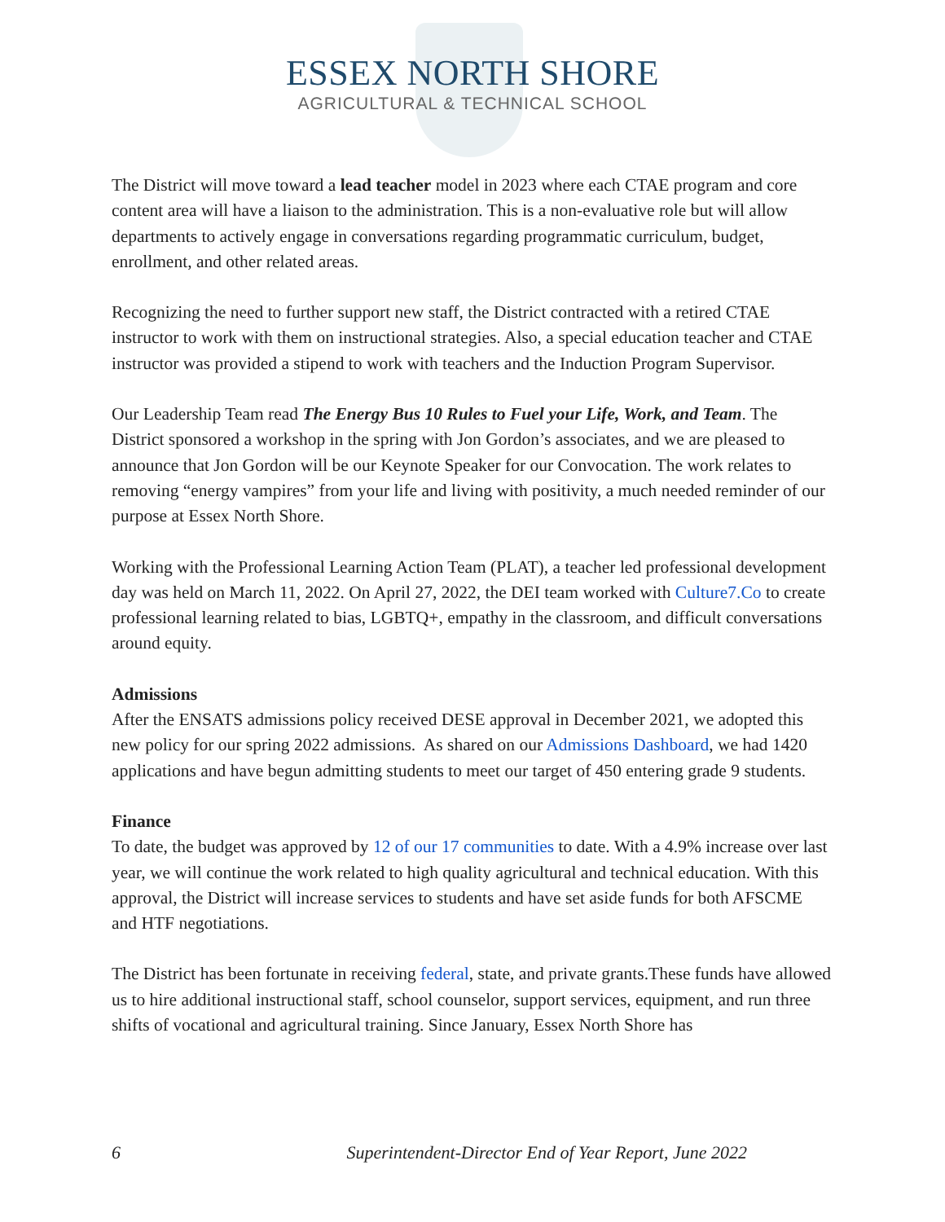ESSEX NORTH SHORE
AGRICULTURAL & TECHNICAL SCHOOL
The District will move toward a lead teacher model in 2023 where each CTAE program and core content area will have a liaison to the administration. This is a non-evaluative role but will allow departments to actively engage in conversations regarding programmatic curriculum, budget, enrollment, and other related areas.
Recognizing the need to further support new staff, the District contracted with a retired CTAE instructor to work with them on instructional strategies. Also, a special education teacher and CTAE instructor was provided a stipend to work with teachers and the Induction Program Supervisor.
Our Leadership Team read The Energy Bus 10 Rules to Fuel your Life, Work, and Team. The District sponsored a workshop in the spring with Jon Gordon’s associates, and we are pleased to announce that Jon Gordon will be our Keynote Speaker for our Convocation. The work relates to removing “energy vampires” from your life and living with positivity, a much needed reminder of our purpose at Essex North Shore.
Working with the Professional Learning Action Team (PLAT), a teacher led professional development day was held on March 11, 2022. On April 27, 2022, the DEI team worked with Culture7.Co to create professional learning related to bias, LGBTQ+, empathy in the classroom, and difficult conversations around equity.
Admissions
After the ENSATS admissions policy received DESE approval in December 2021, we adopted this new policy for our spring 2022 admissions. As shared on our Admissions Dashboard, we had 1420 applications and have begun admitting students to meet our target of 450 entering grade 9 students.
Finance
To date, the budget was approved by 12 of our 17 communities to date. With a 4.9% increase over last year, we will continue the work related to high quality agricultural and technical education. With this approval, the District will increase services to students and have set aside funds for both AFSCME and HTF negotiations.
The District has been fortunate in receiving federal, state, and private grants.These funds have allowed us to hire additional instructional staff, school counselor, support services, equipment, and run three shifts of vocational and agricultural training. Since January, Essex North Shore has
6 Superintendent-Director End of Year Report, June 2022